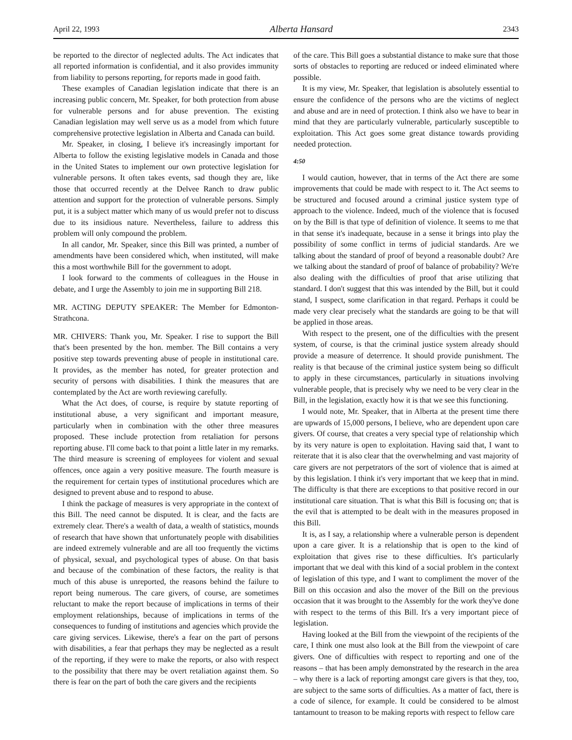April 22, 1993 Alberta Hansard 2343
be reported to the director of neglected adults. The Act indicates that all reported information is confidential, and it also provides immunity from liability to persons reporting, for reports made in good faith.
These examples of Canadian legislation indicate that there is an increasing public concern, Mr. Speaker, for both protection from abuse for vulnerable persons and for abuse prevention. The existing Canadian legislation may well serve us as a model from which future comprehensive protective legislation in Alberta and Canada can build.
Mr. Speaker, in closing, I believe it's increasingly important for Alberta to follow the existing legislative models in Canada and those in the United States to implement our own protective legislation for vulnerable persons. It often takes events, sad though they are, like those that occurred recently at the Delvee Ranch to draw public attention and support for the protection of vulnerable persons. Simply put, it is a subject matter which many of us would prefer not to discuss due to its insidious nature. Nevertheless, failure to address this problem will only compound the problem.
In all candor, Mr. Speaker, since this Bill was printed, a number of amendments have been considered which, when instituted, will make this a most worthwhile Bill for the government to adopt.
I look forward to the comments of colleagues in the House in debate, and I urge the Assembly to join me in supporting Bill 218.
MR. ACTING DEPUTY SPEAKER: The Member for Edmonton-Strathcona.
MR. CHIVERS: Thank you, Mr. Speaker. I rise to support the Bill that's been presented by the hon. member. The Bill contains a very positive step towards preventing abuse of people in institutional care. It provides, as the member has noted, for greater protection and security of persons with disabilities. I think the measures that are contemplated by the Act are worth reviewing carefully.
What the Act does, of course, is require by statute reporting of institutional abuse, a very significant and important measure, particularly when in combination with the other three measures proposed. These include protection from retaliation for persons reporting abuse. I'll come back to that point a little later in my remarks. The third measure is screening of employees for violent and sexual offences, once again a very positive measure. The fourth measure is the requirement for certain types of institutional procedures which are designed to prevent abuse and to respond to abuse.
I think the package of measures is very appropriate in the context of this Bill. The need cannot be disputed. It is clear, and the facts are extremely clear. There's a wealth of data, a wealth of statistics, mounds of research that have shown that unfortunately people with disabilities are indeed extremely vulnerable and are all too frequently the victims of physical, sexual, and psychological types of abuse. On that basis and because of the combination of these factors, the reality is that much of this abuse is unreported, the reasons behind the failure to report being numerous. The care givers, of course, are sometimes reluctant to make the report because of implications in terms of their employment relationships, because of implications in terms of the consequences to funding of institutions and agencies which provide the care giving services. Likewise, there's a fear on the part of persons with disabilities, a fear that perhaps they may be neglected as a result of the reporting, if they were to make the reports, or also with respect to the possibility that there may be overt retaliation against them. So there is fear on the part of both the care givers and the recipients
of the care. This Bill goes a substantial distance to make sure that those sorts of obstacles to reporting are reduced or indeed eliminated where possible.
It is my view, Mr. Speaker, that legislation is absolutely essential to ensure the confidence of the persons who are the victims of neglect and abuse and are in need of protection. I think also we have to bear in mind that they are particularly vulnerable, particularly susceptible to exploitation. This Act goes some great distance towards providing needed protection.
4:50
I would caution, however, that in terms of the Act there are some improvements that could be made with respect to it. The Act seems to be structured and focused around a criminal justice system type of approach to the violence. Indeed, much of the violence that is focused on by the Bill is that type of definition of violence. It seems to me that in that sense it's inadequate, because in a sense it brings into play the possibility of some conflict in terms of judicial standards. Are we talking about the standard of proof of beyond a reasonable doubt? Are we talking about the standard of proof of balance of probability? We're also dealing with the difficulties of proof that arise utilizing that standard. I don't suggest that this was intended by the Bill, but it could stand, I suspect, some clarification in that regard. Perhaps it could be made very clear precisely what the standards are going to be that will be applied in those areas.
With respect to the present, one of the difficulties with the present system, of course, is that the criminal justice system already should provide a measure of deterrence. It should provide punishment. The reality is that because of the criminal justice system being so difficult to apply in these circumstances, particularly in situations involving vulnerable people, that is precisely why we need to be very clear in the Bill, in the legislation, exactly how it is that we see this functioning.
I would note, Mr. Speaker, that in Alberta at the present time there are upwards of 15,000 persons, I believe, who are dependent upon care givers. Of course, that creates a very special type of relationship which by its very nature is open to exploitation. Having said that, I want to reiterate that it is also clear that the overwhelming and vast majority of care givers are not perpetrators of the sort of violence that is aimed at by this legislation. I think it's very important that we keep that in mind. The difficulty is that there are exceptions to that positive record in our institutional care situation. That is what this Bill is focusing on; that is the evil that is attempted to be dealt with in the measures proposed in this Bill.
It is, as I say, a relationship where a vulnerable person is dependent upon a care giver. It is a relationship that is open to the kind of exploitation that gives rise to these difficulties. It's particularly important that we deal with this kind of a social problem in the context of legislation of this type, and I want to compliment the mover of the Bill on this occasion and also the mover of the Bill on the previous occasion that it was brought to the Assembly for the work they've done with respect to the terms of this Bill. It's a very important piece of legislation.
Having looked at the Bill from the viewpoint of the recipients of the care, I think one must also look at the Bill from the viewpoint of care givers. One of difficulties with respect to reporting and one of the reasons – that has been amply demonstrated by the research in the area – why there is a lack of reporting amongst care givers is that they, too, are subject to the same sorts of difficulties. As a matter of fact, there is a code of silence, for example. It could be considered to be almost tantamount to treason to be making reports with respect to fellow care